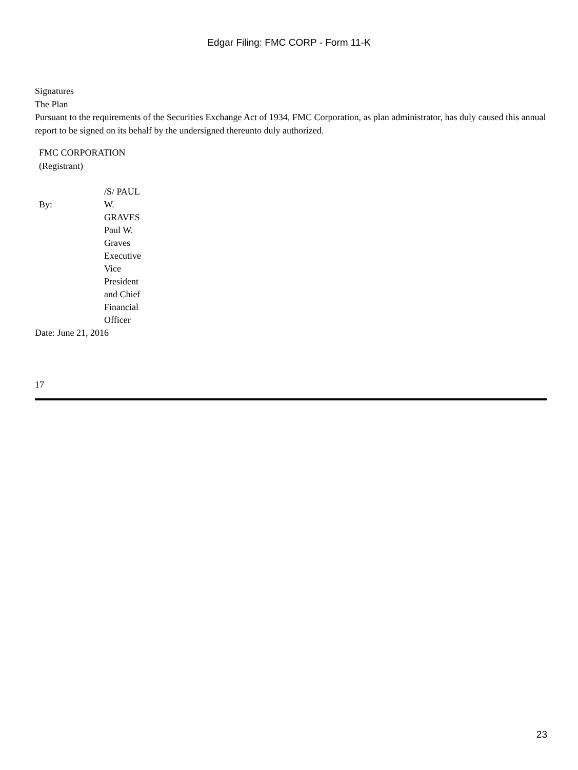Edgar Filing: FMC CORP - Form 11-K
Signatures
The Plan
Pursuant to the requirements of the Securities Exchange Act of 1934, FMC Corporation, as plan administrator, has duly caused this annual report to be signed on its behalf by the undersigned thereunto duly authorized.
FMC CORPORATION
(Registrant)
| By: | /S/ PAUL W. GRAVES |
| | Paul W. Graves Executive Vice President and Chief Financial Officer |
Date: June 21, 2016
17
23